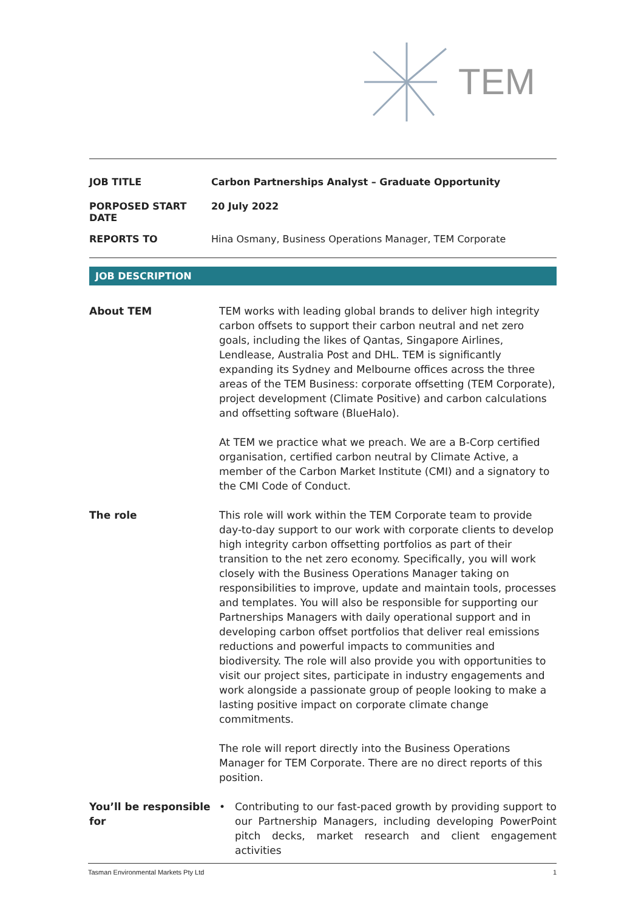TEM
| JOB TITLE | Carbon Partnerships Analyst – Graduate Opportunity |
| PORPOSED START DATE | 20 July 2022 |
| REPORTS TO | Hina Osmany, Business Operations Manager, TEM Corporate |
JOB DESCRIPTION
| About TEM | TEM works with leading global brands to deliver high integrity carbon offsets to support their carbon neutral and net zero goals, including the likes of Qantas, Singapore Airlines, Lendlease, Australia Post and DHL. TEM is significantly expanding its Sydney and Melbourne offices across the three areas of the TEM Business: corporate offsetting (TEM Corporate), project development (Climate Positive) and carbon calculations and offsetting software (BlueHalo). At TEM we practice what we preach. We are a B-Corp certified organisation, certified carbon neutral by Climate Active, a member of the Carbon Market Institute (CMI) and a signatory to the CMI Code of Conduct. |
| The role | This role will work within the TEM Corporate team to provide day-to-day support to our work with corporate clients to develop high integrity carbon offsetting portfolios as part of their transition to the net zero economy. Specifically, you will work closely with the Business Operations Manager taking on responsibilities to improve, update and maintain tools, processes and templates. You will also be responsible for supporting our Partnerships Managers with daily operational support and in developing carbon offset portfolios that deliver real emissions reductions and powerful impacts to communities and biodiversity. The role will also provide you with opportunities to visit our project sites, participate in industry engagements and work alongside a passionate group of people looking to make a lasting positive impact on corporate climate change commitments. The role will report directly into the Business Operations Manager for TEM Corporate. There are no direct reports of this position. |
| You’ll be responsible for | • Contributing to our fast-paced growth by providing support to our Partnership Managers, including developing PowerPoint pitch decks, market research and client engagement activities |
Tasman Environmental Markets Pty Ltd 1